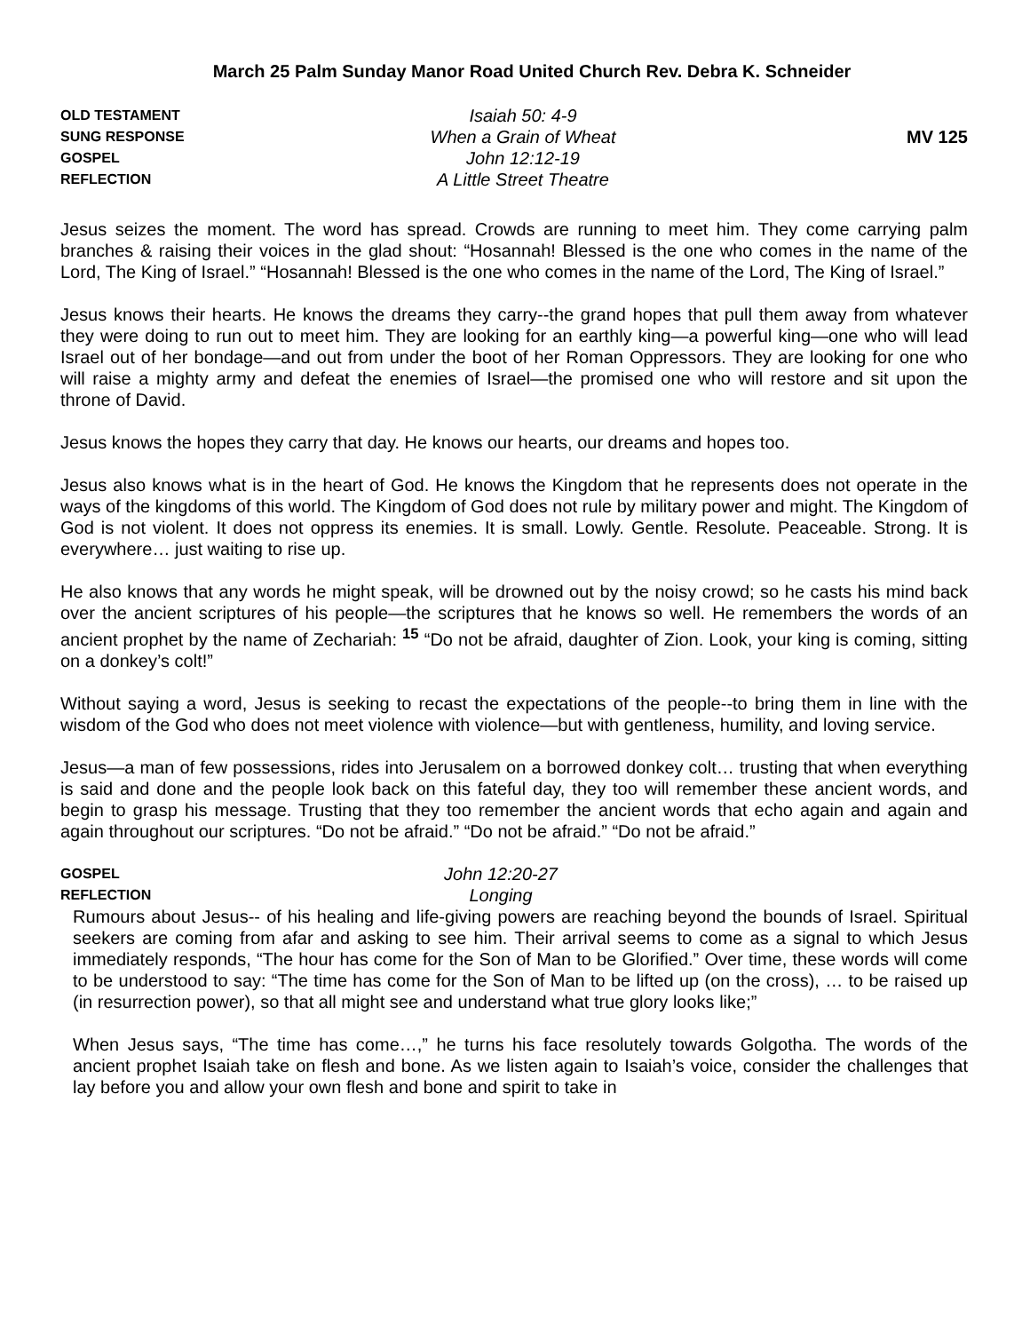March 25 Palm Sunday Manor Road United Church Rev. Debra K. Schneider
OLD TESTAMENT
Isaiah 50: 4-9
SUNG RESPONSE
When a Grain of Wheat
MV 125
GOSPEL
John 12:12-19
REFLECTION
A Little Street Theatre
Jesus seizes the moment. The word has spread. Crowds are running to meet him. They come carrying palm branches & raising their voices in the glad shout: “Hosannah! Blessed is the one who comes in the name of the Lord, The King of Israel.” “Hosannah! Blessed is the one who comes in the name of the Lord, The King of Israel.”
Jesus knows their hearts. He knows the dreams they carry--the grand hopes that pull them away from whatever they were doing to run out to meet him. They are looking for an earthly king—a powerful king—one who will lead Israel out of her bondage—and out from under the boot of her Roman Oppressors. They are looking for one who will raise a mighty army and defeat the enemies of Israel—the promised one who will restore and sit upon the throne of David.
Jesus knows the hopes they carry that day. He knows our hearts, our dreams and hopes too.
Jesus also knows what is in the heart of God. He knows the Kingdom that he represents does not operate in the ways of the kingdoms of this world. The Kingdom of God does not rule by military power and might. The Kingdom of God is not violent. It does not oppress its enemies. It is small. Lowly. Gentle. Resolute. Peaceable. Strong. It is everywhere… just waiting to rise up.
He also knows that any words he might speak, will be drowned out by the noisy crowd; so he casts his mind back over the ancient scriptures of his people—the scriptures that he knows so well. He remembers the words of an ancient prophet by the name of Zechariah: <sup>15</sup> “Do not be afraid, daughter of Zion. Look, your king is coming, sitting on a donkey’s colt!”
Without saying a word, Jesus is seeking to recast the expectations of the people--to bring them in line with the wisdom of the God who does not meet violence with violence—but with gentleness, humility, and loving service.
Jesus—a man of few possessions, rides into Jerusalem on a borrowed donkey colt… trusting that when everything is said and done and the people look back on this fateful day, they too will remember these ancient words, and begin to grasp his message. Trusting that they too remember the ancient words that echo again and again and again throughout our scriptures. “Do not be afraid.” “Do not be afraid.” “Do not be afraid.”
GOSPEL
John 12:20-27
REFLECTION
Longing
Rumours about Jesus-- of his healing and life-giving powers are reaching beyond the bounds of Israel. Spiritual seekers are coming from afar and asking to see him. Their arrival seems to come as a signal to which Jesus immediately responds, “The hour has come for the Son of Man to be Glorified.” Over time, these words will come to be understood to say: “The time has come for the Son of Man to be lifted up (on the cross), … to be raised up (in resurrection power), so that all might see and understand what true glory looks like;”
When Jesus says, “The time has come…,” he turns his face resolutely towards Golgotha. The words of the ancient prophet Isaiah take on flesh and bone. As we listen again to Isaiah’s voice, consider the challenges that lay before you and allow your own flesh and bone and spirit to take in